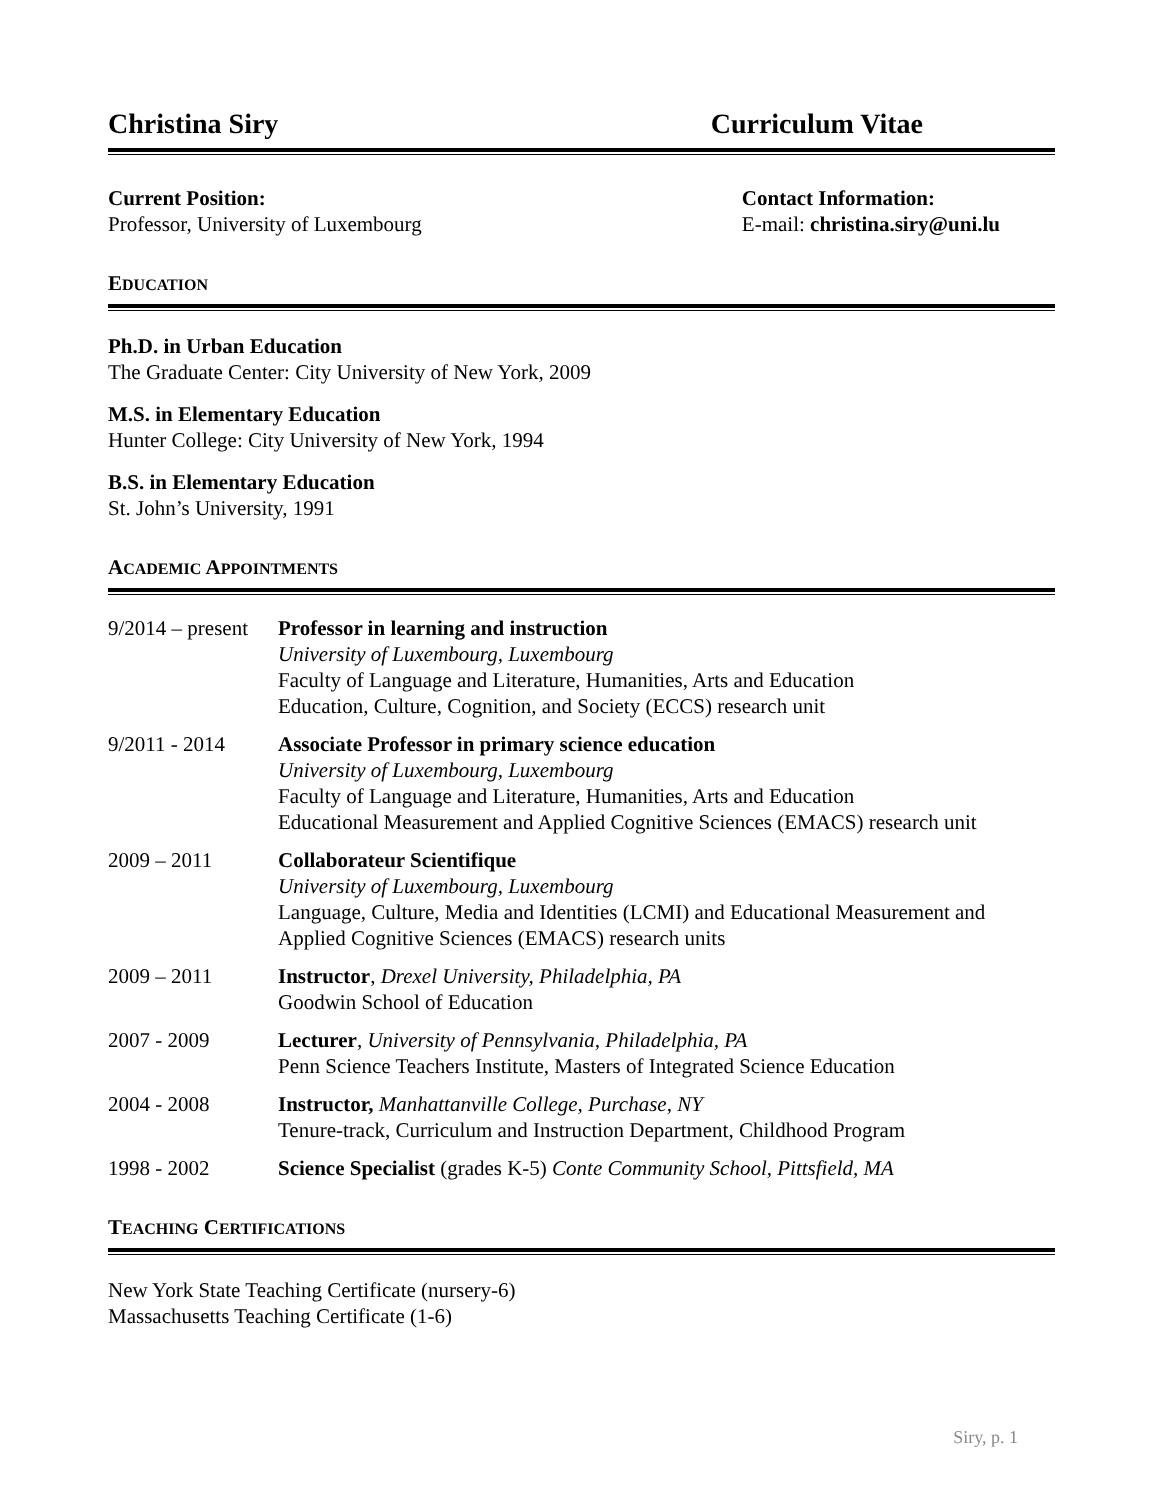Christina Siry Curriculum Vitae
Current Position:
Professor, University of Luxembourg
Contact Information:
E-mail: christina.siry@uni.lu
EDUCATION
Ph.D. in Urban Education
The Graduate Center: City University of New York, 2009
M.S. in Elementary Education
Hunter College: City University of New York, 1994
B.S. in Elementary Education
St. John’s University, 1991
ACADEMIC APPOINTMENTS
9/2014 – present
Professor in learning and instruction
University of Luxembourg, Luxembourg
Faculty of Language and Literature, Humanities, Arts and Education
Education, Culture, Cognition, and Society (ECCS) research unit
9/2011 - 2014 Associate Professor in primary science education
University of Luxembourg, Luxembourg
Faculty of Language and Literature, Humanities, Arts and Education
Educational Measurement and Applied Cognitive Sciences (EMACS) research unit
2009 – 2011 Collaborateur Scientifique
University of Luxembourg, Luxembourg
Language, Culture, Media and Identities (LCMI) and Educational Measurement and Applied Cognitive Sciences (EMACS) research units
2009 – 2011 Instructor, Drexel University, Philadelphia, PA
Goodwin School of Education
2007 - 2009 Lecturer, University of Pennsylvania, Philadelphia, PA
Penn Science Teachers Institute, Masters of Integrated Science Education
2004 - 2008 Instructor, Manhattanville College, Purchase, NY
Tenure-track, Curriculum and Instruction Department, Childhood Program
1998 - 2002 Science Specialist (grades K-5) Conte Community School, Pittsfield, MA
TEACHING CERTIFICATIONS
New York State Teaching Certificate (nursery-6)
Massachusetts Teaching Certificate (1-6)
Siry, p. 1